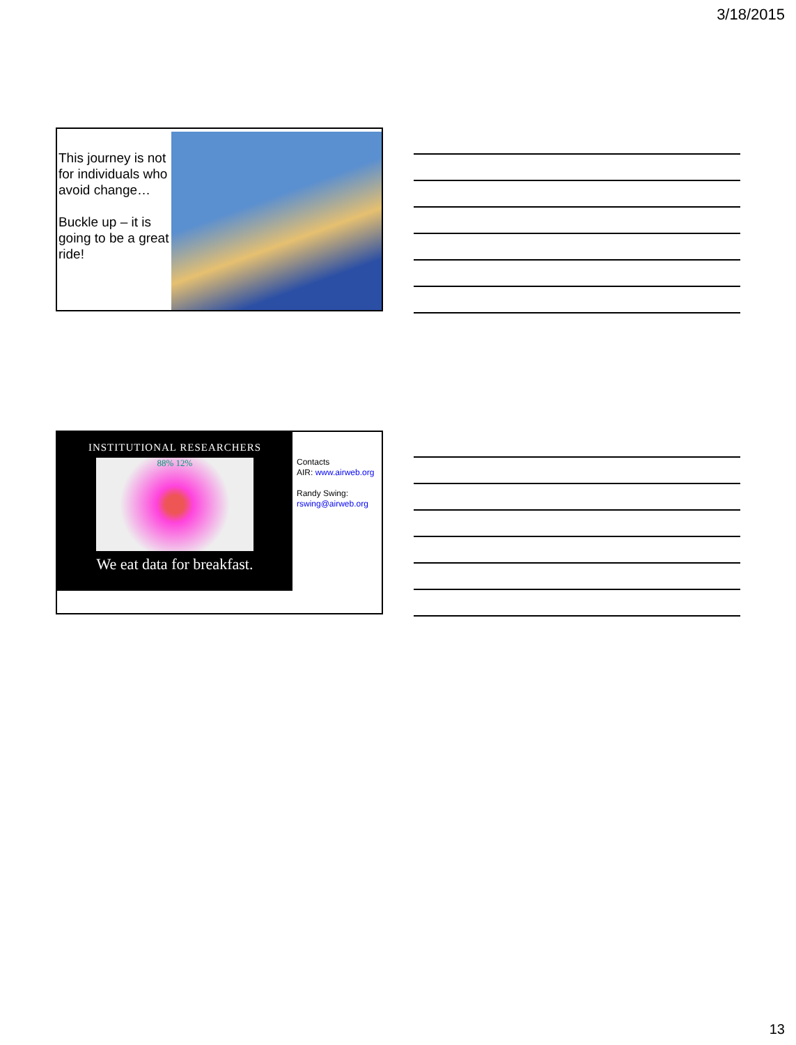3/18/2015
This journey is not for individuals who avoid change…
Buckle up – it is going to be a great ride!
INSTITUTIONAL RESEARCHERS
88% 12%
We eat data for breakfast.
Contacts
AIR: www.airweb.org
Randy Swing:
rswing@airweb.org
13